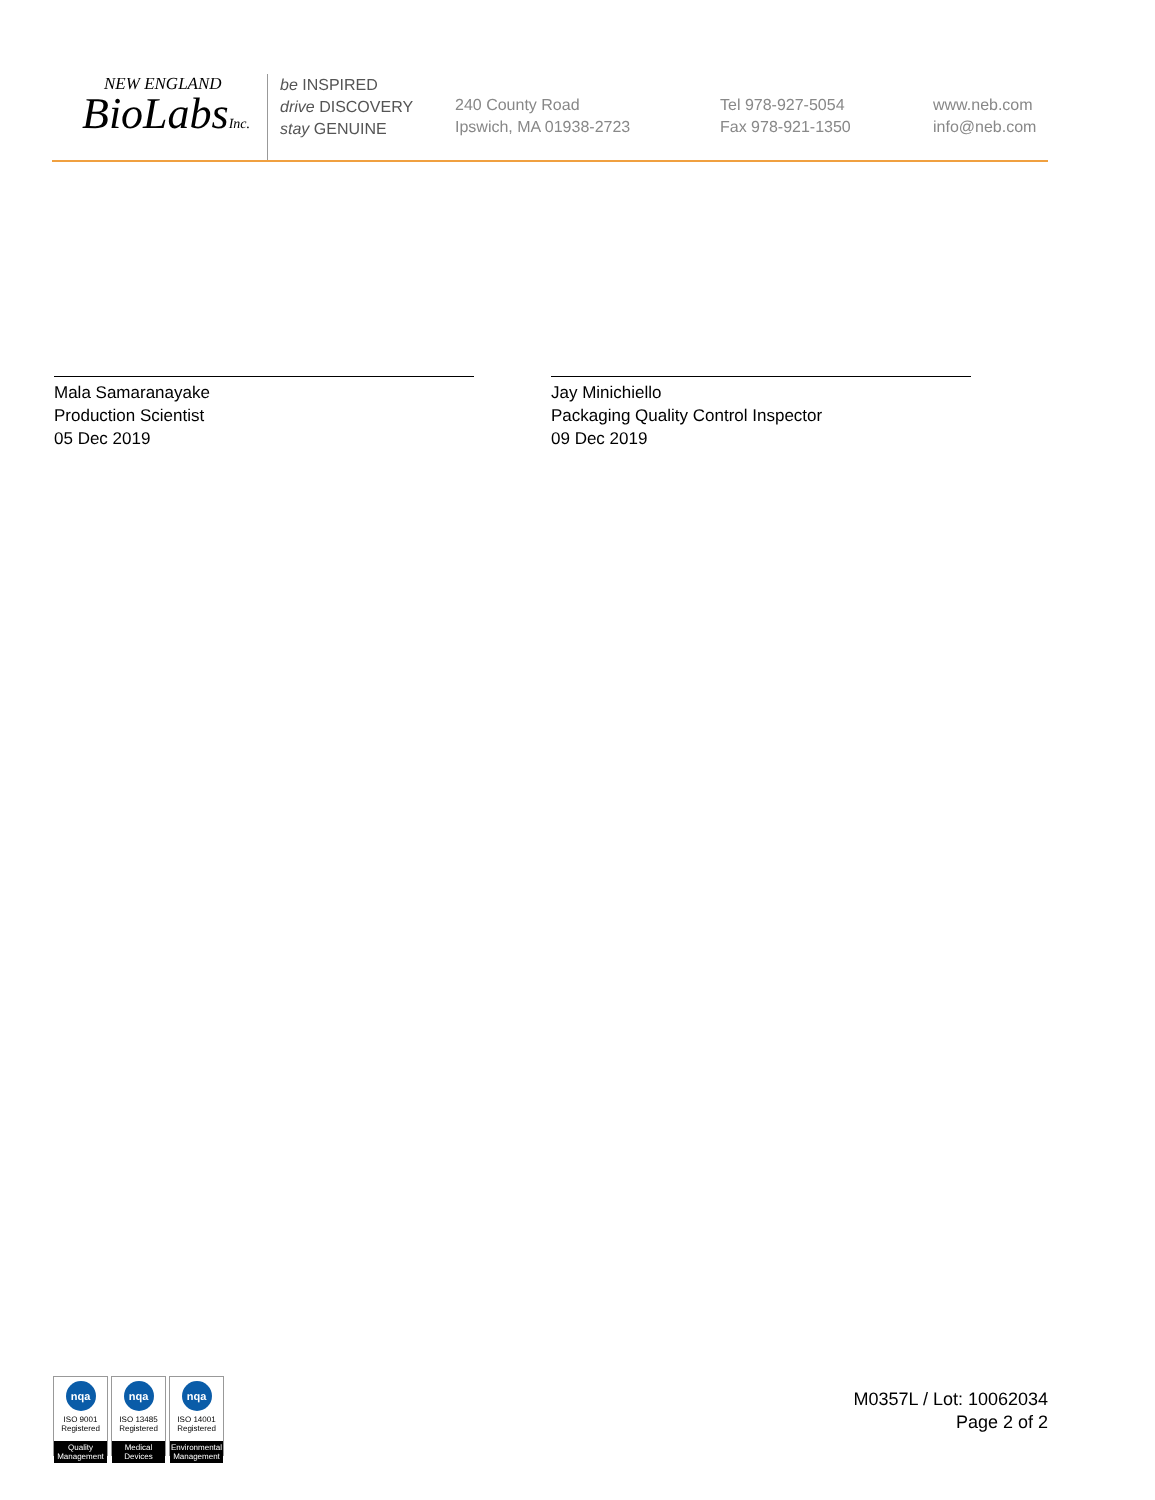NEW ENGLAND
BioLabsInc.
be INSPIRED
drive DISCOVERY
stay GENUINE
240 County Road
Ipswich, MA 01938-2723
Tel 978-927-5054
Fax 978-921-1350
www.neb.com
info@neb.com
Mala Samaranayake
Production Scientist
05 Dec 2019
Jay Minichiello
Packaging Quality Control Inspector
09 Dec 2019
nqa
ISO 9001
Registered
Quality Management
nqa
ISO 13485
Registered
Medical Devices
nqa
ISO 14001
Registered
Environmental Management
M0357L / Lot: 10062034
Page 2 of 2